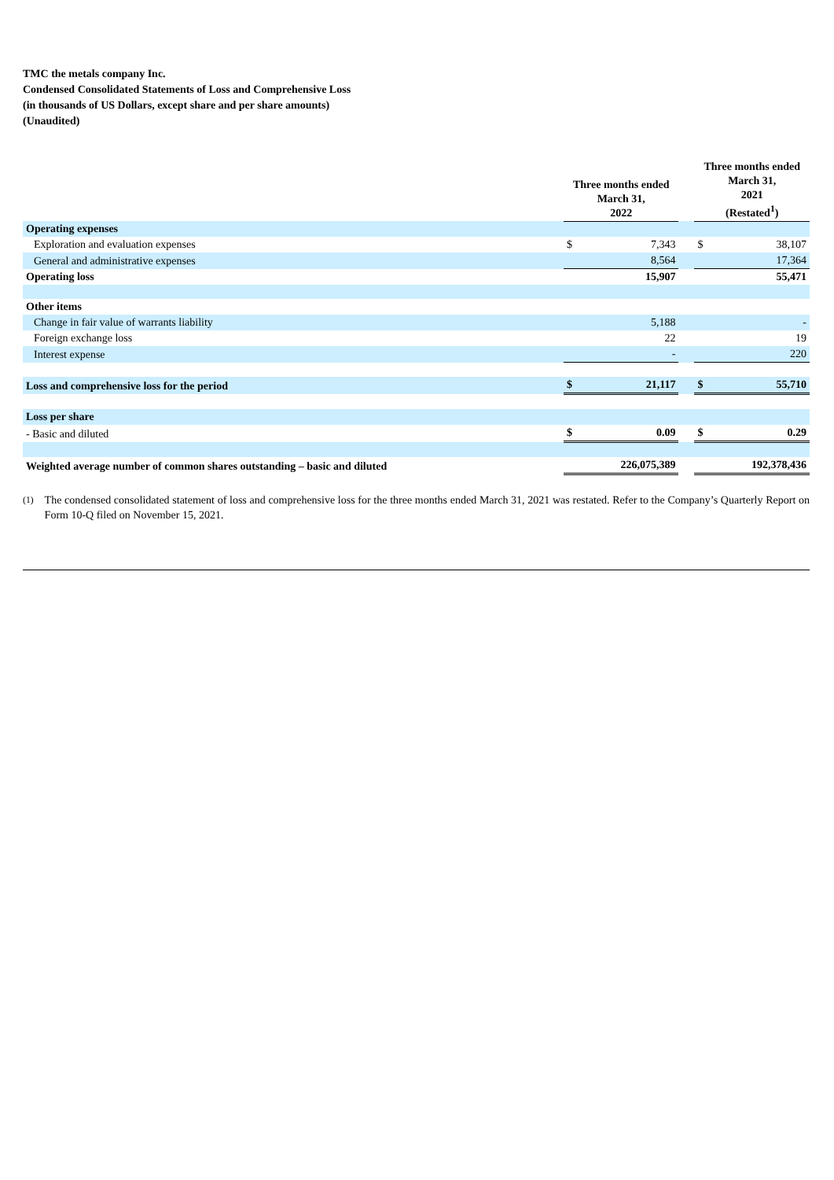TMC the metals company Inc.
Condensed Consolidated Statements of Loss and Comprehensive Loss
(in thousands of US Dollars, except share and per share amounts)
(Unaudited)
| | Three months ended March 31, 2022 | | | Three months ended March 31, 2021 (Restated<sup>1</sup>) | |
| --- | --- | --- | --- | --- | --- |
| Operating expenses | | | | | |
| Exploration and evaluation expenses | $ | 7,343 | | $ | 38,107 |
| General and administrative expenses | | 8,564 | | | 17,364 |
| Operating loss | | 15,907 | | | 55,471 |
| Other items | | | | | |
| Change in fair value of warrants liability | | 5,188 | | | - |
| Foreign exchange loss | | 22 | | | 19 |
| Interest expense | | - | | | 220 |
| Loss and comprehensive loss for the period | $ | 21,117 | | $ | 55,710 |
| Loss per share | | | | | |
| - Basic and diluted | $ | 0.09 | | $ | 0.29 |
| Weighted average number of common shares outstanding – basic and diluted | | 226,075,389 | | | 192,378,436 |
<sup>(1)</sup> The condensed consolidated statement of loss and comprehensive loss for the three months ended March 31, 2021 was restated. Refer to the Company’s Quarterly Report on Form 10-Q filed on November 15, 2021.